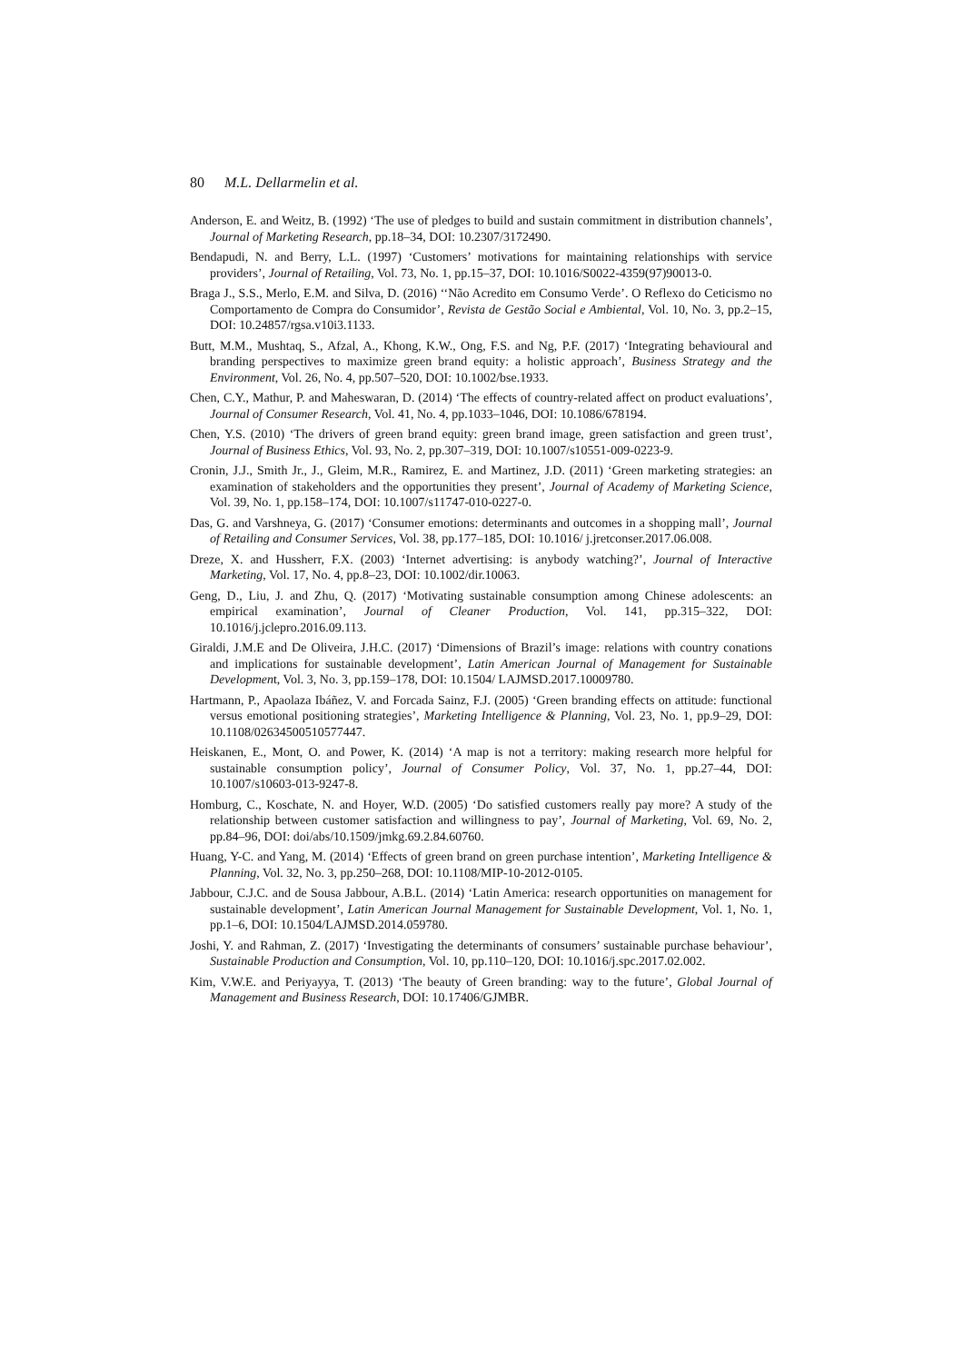80 M.L. Dellarmelin et al.
Anderson, E. and Weitz, B. (1992) ‘The use of pledges to build and sustain commitment in distribution channels’, Journal of Marketing Research, pp.18–34, DOI: 10.2307/3172490.
Bendapudi, N. and Berry, L.L. (1997) ‘Customers’ motivations for maintaining relationships with service providers’, Journal of Retailing, Vol. 73, No. 1, pp.15–37, DOI: 10.1016/S0022-4359(97)90013-0.
Braga J., S.S., Merlo, E.M. and Silva, D. (2016) ‘‘Não Acredito em Consumo Verde’. O Reflexo do Ceticismo no Comportamento de Compra do Consumidor’, Revista de Gestão Social e Ambiental, Vol. 10, No. 3, pp.2–15, DOI: 10.24857/rgsa.v10i3.1133.
Butt, M.M., Mushtaq, S., Afzal, A., Khong, K.W., Ong, F.S. and Ng, P.F. (2017) ‘Integrating behavioural and branding perspectives to maximize green brand equity: a holistic approach’, Business Strategy and the Environment, Vol. 26, No. 4, pp.507–520, DOI: 10.1002/bse.1933.
Chen, C.Y., Mathur, P. and Maheswaran, D. (2014) ‘The effects of country-related affect on product evaluations’, Journal of Consumer Research, Vol. 41, No. 4, pp.1033–1046, DOI: 10.1086/678194.
Chen, Y.S. (2010) ‘The drivers of green brand equity: green brand image, green satisfaction and green trust’, Journal of Business Ethics, Vol. 93, No. 2, pp.307–319, DOI: 10.1007/s10551-009-0223-9.
Cronin, J.J., Smith Jr., J., Gleim, M.R., Ramirez, E. and Martinez, J.D. (2011) ‘Green marketing strategies: an examination of stakeholders and the opportunities they present’, Journal of Academy of Marketing Science, Vol. 39, No. 1, pp.158–174, DOI: 10.1007/s11747-010-0227-0.
Das, G. and Varshneya, G. (2017) ‘Consumer emotions: determinants and outcomes in a shopping mall’, Journal of Retailing and Consumer Services, Vol. 38, pp.177–185, DOI: 10.1016/ j.jretconser.2017.06.008.
Dreze, X. and Hussherr, F.X. (2003) ‘Internet advertising: is anybody watching?’, Journal of Interactive Marketing, Vol. 17, No. 4, pp.8–23, DOI: 10.1002/dir.10063.
Geng, D., Liu, J. and Zhu, Q. (2017) ‘Motivating sustainable consumption among Chinese adolescents: an empirical examination’, Journal of Cleaner Production, Vol. 141, pp.315–322, DOI: 10.1016/j.jclepro.2016.09.113.
Giraldi, J.M.E and De Oliveira, J.H.C. (2017) ‘Dimensions of Brazil’s image: relations with country conations and implications for sustainable development’, Latin American Journal of Management for Sustainable Development, Vol. 3, No. 3, pp.159–178, DOI: 10.1504/ LAJMSD.2017.10009780.
Hartmann, P., Apaolaza Ibáñez, V. and Forcada Sainz, F.J. (2005) ‘Green branding effects on attitude: functional versus emotional positioning strategies’, Marketing Intelligence & Planning, Vol. 23, No. 1, pp.9–29, DOI: 10.1108/02634500510577447.
Heiskanen, E., Mont, O. and Power, K. (2014) ‘A map is not a territory: making research more helpful for sustainable consumption policy’, Journal of Consumer Policy, Vol. 37, No. 1, pp.27–44, DOI: 10.1007/s10603-013-9247-8.
Homburg, C., Koschate, N. and Hoyer, W.D. (2005) ‘Do satisfied customers really pay more? A study of the relationship between customer satisfaction and willingness to pay’, Journal of Marketing, Vol. 69, No. 2, pp.84–96, DOI: doi/abs/10.1509/jmkg.69.2.84.60760.
Huang, Y-C. and Yang, M. (2014) ‘Effects of green brand on green purchase intention’, Marketing Intelligence & Planning, Vol. 32, No. 3, pp.250–268, DOI: 10.1108/MIP-10-2012-0105.
Jabbour, C.J.C. and de Sousa Jabbour, A.B.L. (2014) ‘Latin America: research opportunities on management for sustainable development’, Latin American Journal Management for Sustainable Development, Vol. 1, No. 1, pp.1–6, DOI: 10.1504/LAJMSD.2014.059780.
Joshi, Y. and Rahman, Z. (2017) ‘Investigating the determinants of consumers’ sustainable purchase behaviour’, Sustainable Production and Consumption, Vol. 10, pp.110–120, DOI: 10.1016/j.spc.2017.02.002.
Kim, V.W.E. and Periyayya, T. (2013) ‘The beauty of Green branding: way to the future’, Global Journal of Management and Business Research, DOI: 10.17406/GJMBR.